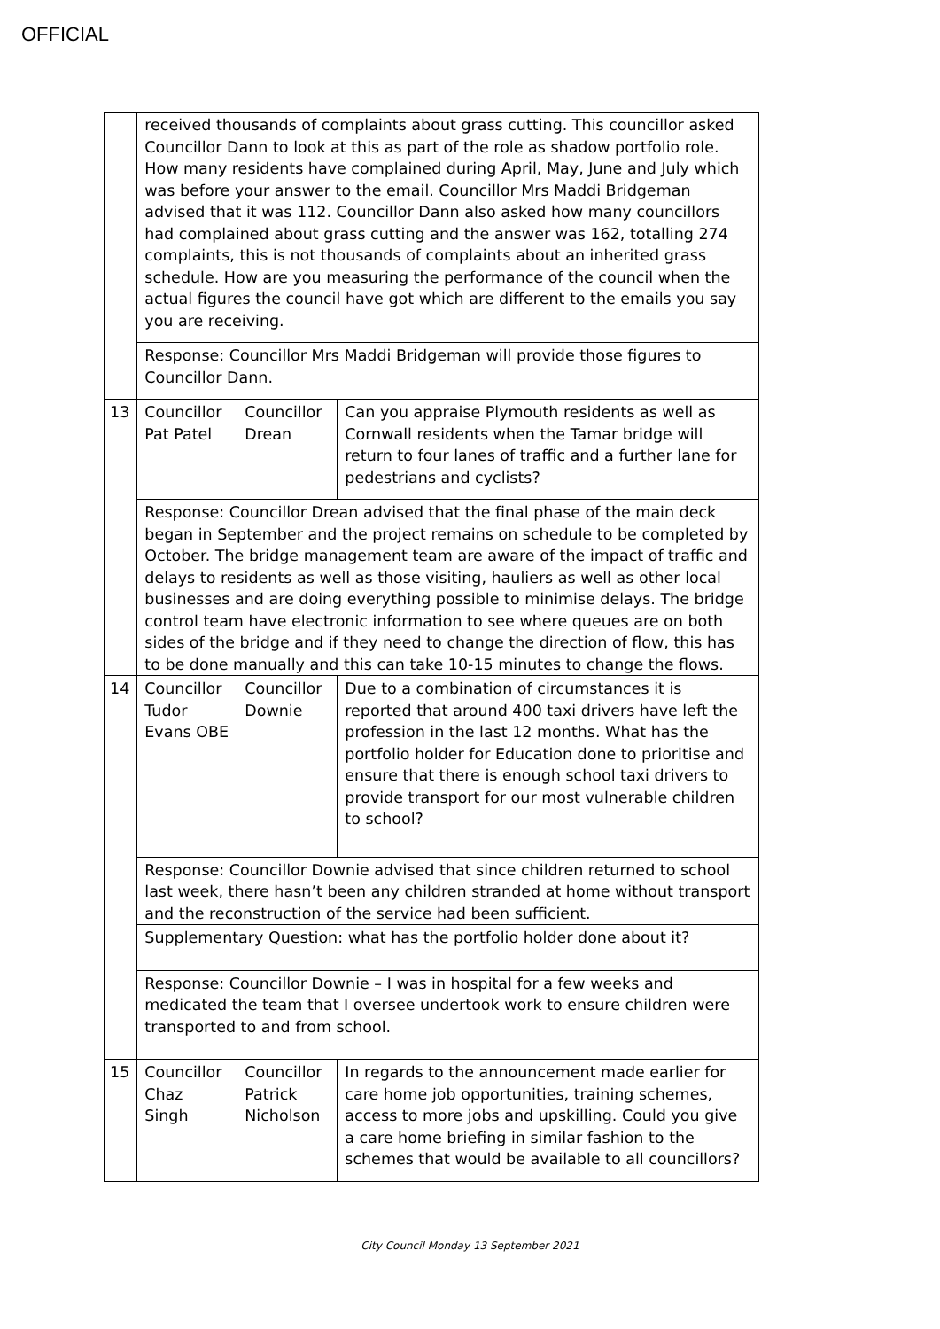OFFICIAL
| | received thousands of complaints about grass cutting. This councillor asked Councillor Dann to look at this as part of the role as shadow portfolio role. How many residents have complained during April, May, June and July which was before your answer to the email. Councillor Mrs Maddi Bridgeman advised that it was 112. Councillor Dann also asked how many councillors had complained about grass cutting and the answer was 162, totalling 274 complaints, this is not thousands of complaints about an inherited grass schedule. How are you measuring the performance of the council when the actual figures the council have got which are different to the emails you say you are receiving. | | |
| | Response: Councillor Mrs Maddi Bridgeman will provide those figures to Councillor Dann. | | |
| 13 | Councillor Pat Patel | Councillor Drean | Can you appraise Plymouth residents as well as Cornwall residents when the Tamar bridge will return to four lanes of traffic and a further lane for pedestrians and cyclists? |
| | Response: Councillor Drean advised that the final phase of the main deck began in September and the project remains on schedule to be completed by October. The bridge management team are aware of the impact of traffic and delays to residents as well as those visiting, hauliers as well as other local businesses and are doing everything possible to minimise delays. The bridge control team have electronic information to see where queues are on both sides of the bridge and if they need to change the direction of flow, this has to be done manually and this can take 10-15 minutes to change the flows. | | |
| 14 | Councillor Tudor Evans OBE | Councillor Downie | Due to a combination of circumstances it is reported that around 400 taxi drivers have left the profession in the last 12 months. What has the portfolio holder for Education done to prioritise and ensure that there is enough school taxi drivers to provide transport for our most vulnerable children to school? |
| | Response: Councillor Downie advised that since children returned to school last week, there hasn’t been any children stranded at home without transport and the reconstruction of the service had been sufficient. | | |
| | Supplementary Question: what has the portfolio holder done about it? | | |
| | Response: Councillor Downie – I was in hospital for a few weeks and medicated the team that I oversee undertook work to ensure children were transported to and from school. | | |
| 15 | Councillor Chaz Singh | Councillor Patrick Nicholson | In regards to the announcement made earlier for care home job opportunities, training schemes, access to more jobs and upskilling. Could you give a care home briefing in similar fashion to the schemes that would be available to all councillors? |
City Council Monday 13 September 2021